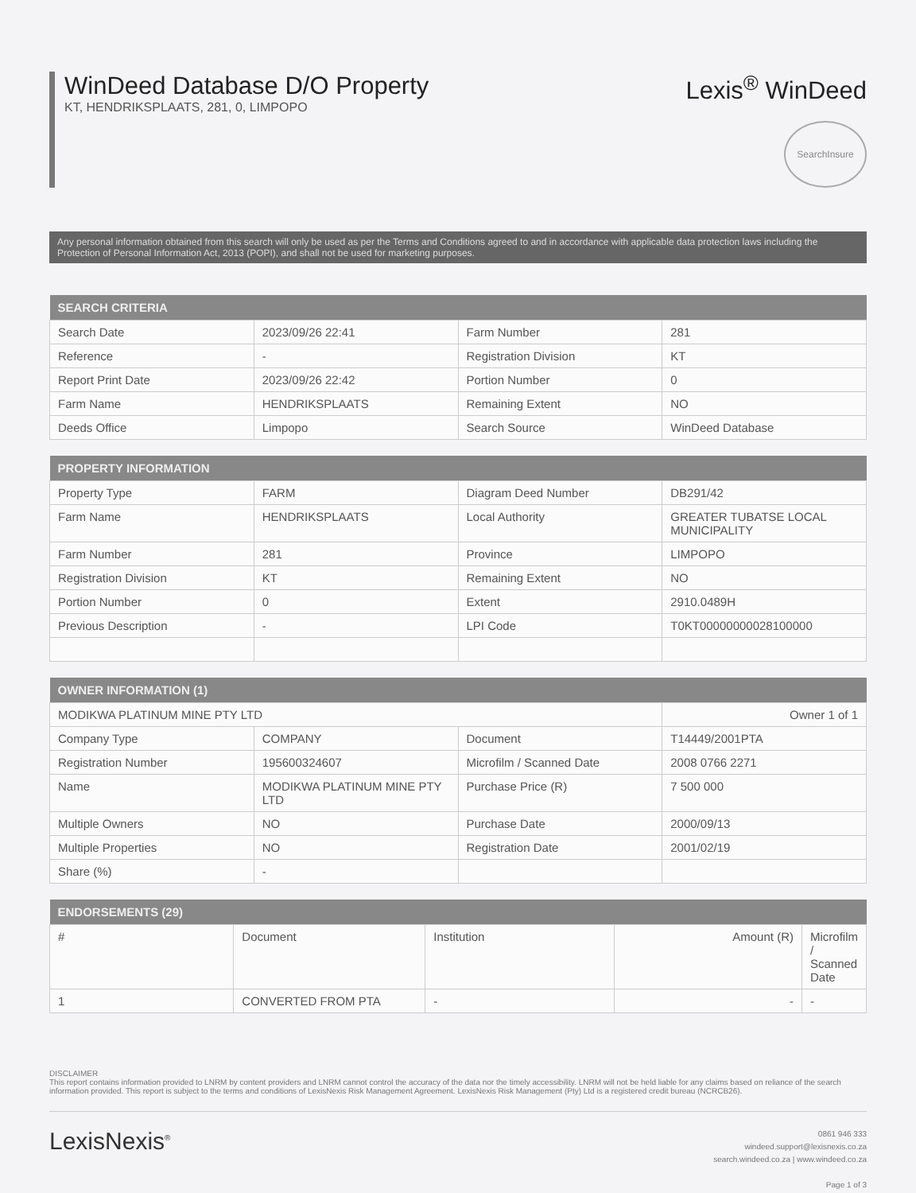WinDeed Database D/O Property
KT, HENDRIKSPLAATS, 281, 0, LIMPOPO
Lexis<sup>®</sup> WinDeed
SearchInsure
Any personal information obtained from this search will only be used as per the Terms and Conditions agreed to and in accordance with applicable data protection laws including the Protection of Personal Information Act, 2013 (POPI), and shall not be used for marketing purposes.
| SEARCH CRITERIA | | | |
| --- | --- | --- | --- |
| Search Date | 2023/09/26 22:41 | Farm Number | 281 |
| Reference | - | Registration Division | KT |
| Report Print Date | 2023/09/26 22:42 | Portion Number | 0 |
| Farm Name | HENDRIKSPLAATS | Remaining Extent | NO |
| Deeds Office | Limpopo | Search Source | WinDeed Database |
| PROPERTY INFORMATION | | | |
| --- | --- | --- | --- |
| Property Type | FARM | Diagram Deed Number | DB291/42 |
| Farm Name | HENDRIKSPLAATS | Local Authority | GREATER TUBATSE LOCAL MUNICIPALITY |
| Farm Number | 281 | Province | LIMPOPO |
| Registration Division | KT | Remaining Extent | NO |
| Portion Number | 0 | Extent | 2910.0489H |
| Previous Description | - | LPI Code | T0KT00000000028100000 |
| OWNER INFORMATION (1) | | | |
| --- | --- | --- | --- |
| MODIKWA PLATINUM MINE PTY LTD | | | Owner 1 of 1 |
| Company Type | COMPANY | Document | T14449/2001PTA |
| Registration Number | 195600324607 | Microfilm / Scanned Date | 2008 0766 2271 |
| Name | MODIKWA PLATINUM MINE PTY LTD | Purchase Price (R) | 7 500 000 |
| Multiple Owners | NO | Purchase Date | 2000/09/13 |
| Multiple Properties | NO | Registration Date | 2001/02/19 |
| Share (%) | - | | |
| ENDORSEMENTS (29) | | | | |
| --- | --- | --- | --- | --- |
| # | Document | Institution | Amount (R) | Microfilm / Scanned Date |
| 1 | CONVERTED FROM PTA | - | - | - |
DISCLAIMER
This report contains information provided to LNRM by content providers and LNRM cannot control the accuracy of the data nor the timely accessibility. LNRM will not be held liable for any claims based on reliance of the search information provided. This report is subject to the terms and conditions of LexisNexis Risk Management Agreement. LexisNexis Risk Management (Pty) Ltd is a registered credit bureau (NCRCB26).
LexisNexis<sup>®</sup>
0861 946 333
windeed.support@lexisnexis.co.za
search.windeed.co.za | www.windeed.co.za
Page 1 of 3